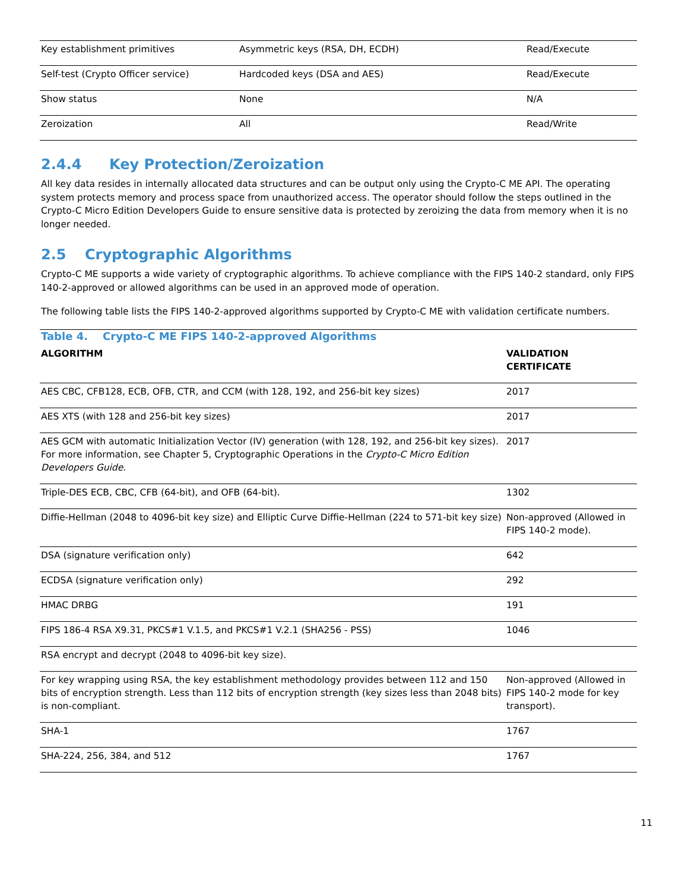| Key establishment primitives | Asymmetric keys (RSA, DH, ECDH) | Read/Execute |
| Self-test (Crypto Officer service) | Hardcoded keys (DSA and AES) | Read/Execute |
| Show status | None | N/A |
| Zeroization | All | Read/Write |
2.4.4 Key Protection/Zeroization
All key data resides in internally allocated data structures and can be output only using the Crypto-C ME API. The operating system protects memory and process space from unauthorized access. The operator should follow the steps outlined in the Crypto-C Micro Edition Developers Guide to ensure sensitive data is protected by zeroizing the data from memory when it is no longer needed.
2.5 Cryptographic Algorithms
Crypto-C ME supports a wide variety of cryptographic algorithms. To achieve compliance with the FIPS 140-2 standard, only FIPS 140-2-approved or allowed algorithms can be used in an approved mode of operation.
The following table lists the FIPS 140-2-approved algorithms supported by Crypto-C ME with validation certificate numbers.
| Table 4. Crypto-C ME FIPS 140-2-approved Algorithms | |
| ALGORITHM | VALIDATION CERTIFICATE |
| AES CBC, CFB128, ECB, OFB, CTR, and CCM (with 128, 192, and 256-bit key sizes) | 2017 |
| AES XTS (with 128 and 256-bit key sizes) | 2017 |
| AES GCM with automatic Initialization Vector (IV) generation (with 128, 192, and 256-bit key sizes). For more information, see Chapter 5, Cryptographic Operations in the Crypto-C Micro Edition Developers Guide . | 2017 |
| Triple-DES ECB, CBC, CFB (64-bit), and OFB (64-bit). | 1302 |
| Diffie-Hellman (2048 to 4096-bit key size) and Elliptic Curve Diffie-Hellman (224 to 571-bit key size) | Non-approved (Allowed in FIPS 140-2 mode). |
| DSA (signature verification only) | 642 |
| ECDSA (signature verification only) | 292 |
| HMAC DRBG | 191 |
| FIPS 186-4 RSA X9.31, PKCS#1 V.1.5, and PKCS#1 V.2.1 (SHA256 - PSS) | 1046 |
| RSA encrypt and decrypt (2048 to 4096-bit key size). | |
| For key wrapping using RSA, the key establishment methodology provides between 112 and 150 bits of encryption strength. Less than 112 bits of encryption strength (key sizes less than 2048 bits) is non-compliant. | Non-approved (Allowed in FIPS 140-2 mode for key transport). |
| SHA-1 | 1767 |
| SHA-224, 256, 384, and 512 | 1767 |
11